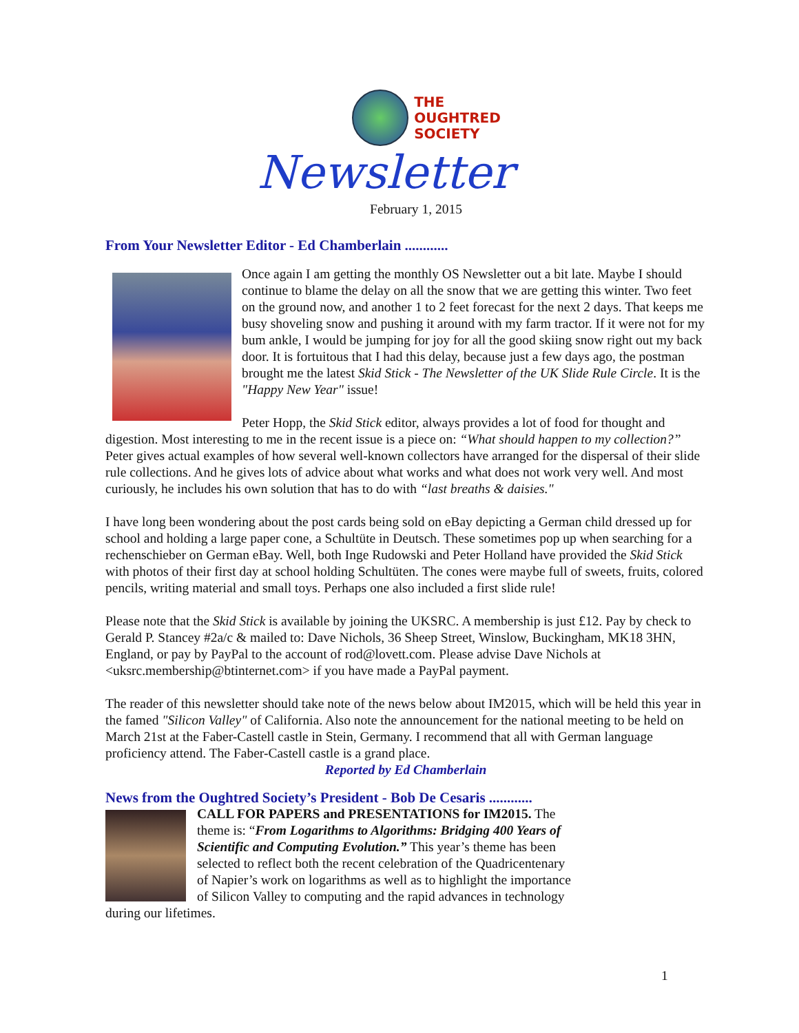THE
OUGHTRED
SOCIETY
Newsletter
February 1, 2015
From Your Newsletter Editor - Ed Chamberlain ............
Once again I am getting the monthly OS Newsletter out a bit late. Maybe I should continue to blame the delay on all the snow that we are getting this winter. Two feet on the ground now, and another 1 to 2 feet forecast for the next 2 days. That keeps me busy shoveling snow and pushing it around with my farm tractor. If it were not for my bum ankle, I would be jumping for joy for all the good skiing snow right out my back door. It is fortuitous that I had this delay, because just a few days ago, the postman brought me the latest Skid Stick - The Newsletter of the UK Slide Rule Circle. It is the "Happy New Year" issue!
Peter Hopp, the Skid Stick editor, always provides a lot of food for thought and digestion. Most interesting to me in the recent issue is a piece on: “What should happen to my collection?” Peter gives actual examples of how several well-known collectors have arranged for the dispersal of their slide rule collections. And he gives lots of advice about what works and what does not work very well. And most curiously, he includes his own solution that has to do with “last breaths & daisies."
I have long been wondering about the post cards being sold on eBay depicting a German child dressed up for school and holding a large paper cone, a Schultüte in Deutsch. These sometimes pop up when searching for a rechenschieber on German eBay. Well, both Inge Rudowski and Peter Holland have provided the Skid Stick with photos of their first day at school holding Schultüten. The cones were maybe full of sweets, fruits, colored pencils, writing material and small toys. Perhaps one also included a first slide rule!
Please note that the Skid Stick is available by joining the UKSRC. A membership is just £12. Pay by check to Gerald P. Stancey #2a/c & mailed to: Dave Nichols, 36 Sheep Street, Winslow, Buckingham, MK18 3HN, England, or pay by PayPal to the account of rod@lovett.com. Please advise Dave Nichols at <uksrc.membership@btinternet.com> if you have made a PayPal payment.
The reader of this newsletter should take note of the news below about IM2015, which will be held this year in the famed "Silicon Valley" of California. Also note the announcement for the national meeting to be held on March 21st at the Faber-Castell castle in Stein, Germany. I recommend that all with German language proficiency attend. The Faber-Castell castle is a grand place.
Reported by Ed Chamberlain
News from the Oughtred Society’s President - Bob De Cesaris ............
CALL FOR PAPERS and PRESENTATIONS for IM2015. The theme is: “From Logarithms to Algorithms: Bridging 400 Years of Scientific and Computing Evolution.” This year’s theme has been selected to reflect both the recent celebration of the Quadricentenary of Napier’s work on logarithms as well as to highlight the importance of Silicon Valley to computing and the rapid advances in technology during our lifetimes.
1